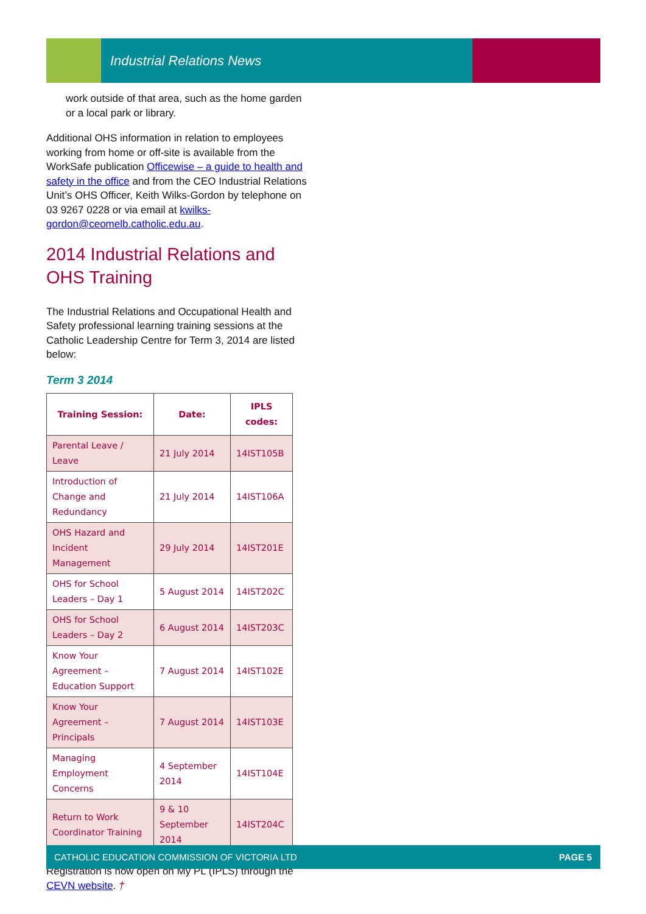Industrial Relations News
work outside of that area, such as the home garden or a local park or library.
Additional OHS information in relation to employees working from home or off-site is available from the WorkSafe publication Officewise – a guide to health and safety in the office and from the CEO Industrial Relations Unit’s OHS Officer, Keith Wilks-Gordon by telephone on 03 9267 0228 or via email at kwilks-gordon@ceomelb.catholic.edu.au.
2014 Industrial Relations and OHS Training
The Industrial Relations and Occupational Health and Safety professional learning training sessions at the Catholic Leadership Centre for Term 3, 2014 are listed below:
Term 3 2014
| Training Session: | Date: | IPLS codes: |
| --- | --- | --- |
| Parental Leave / Leave | 21 July 2014 | 14IST105B |
| Introduction of Change and Redundancy | 21 July 2014 | 14IST106A |
| OHS Hazard and Incident Management | 29 July 2014 | 14IST201E |
| OHS for School Leaders – Day 1 | 5 August 2014 | 14IST202C |
| OHS for School Leaders – Day 2 | 6 August 2014 | 14IST203C |
| Know Your Agreement – Education Support | 7 August 2014 | 14IST102E |
| Know Your Agreement – Principals | 7 August 2014 | 14IST103E |
| Managing Employment Concerns | 4 September 2014 | 14IST104E |
| Return to Work Coordinator Training | 9 & 10 September 2014 | 14IST204C |
Registration is now open on My PL (IPLS) through the CEVN website. †
CATHOLIC EDUCATION COMMISSION OF VICTORIA LTD PAGE 5